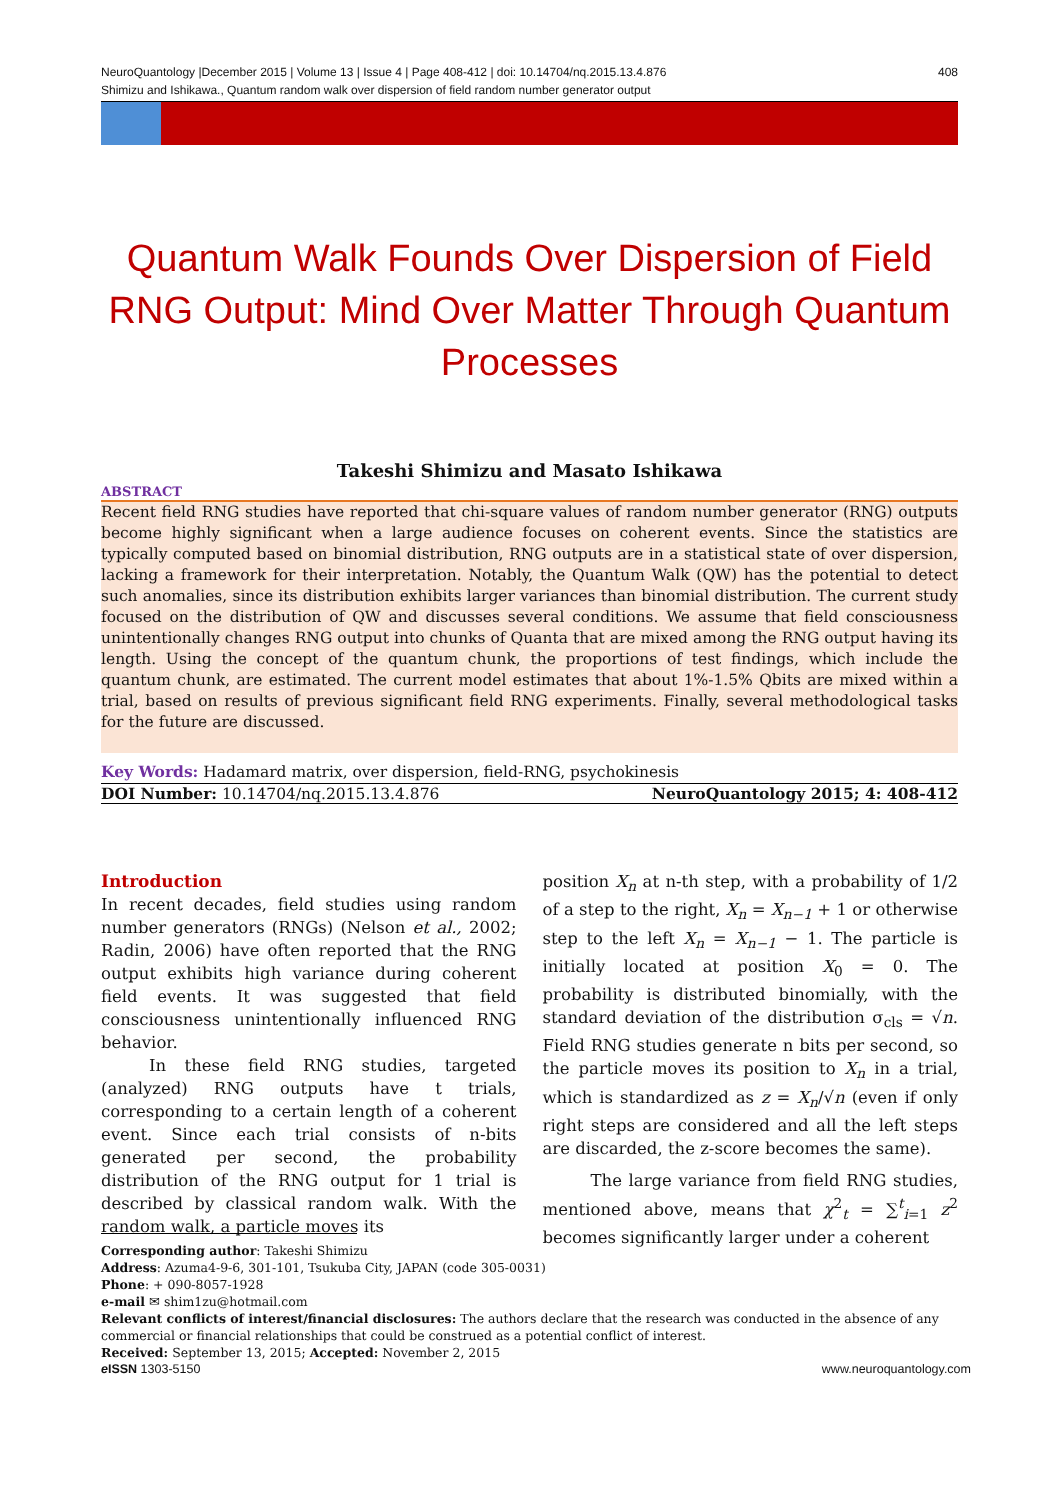408 NeuroQuantology |December 2015 | Volume 13 | Issue 4 | Page 408-412 | doi: 10.14704/nq.2015.13.4.876
Shimizu and Ishikawa., Quantum random walk over dispersion of field random number generator output
Quantum Walk Founds Over Dispersion of Field RNG Output: Mind Over Matter Through Quantum Processes
Takeshi Shimizu and Masato Ishikawa
ABSTRACT
Recent field RNG studies have reported that chi-square values of random number generator (RNG) outputs become highly significant when a large audience focuses on coherent events. Since the statistics are typically computed based on binomial distribution, RNG outputs are in a statistical state of over dispersion, lacking a framework for their interpretation. Notably, the Quantum Walk (QW) has the potential to detect such anomalies, since its distribution exhibits larger variances than binomial distribution. The current study focused on the distribution of QW and discusses several conditions. We assume that field consciousness unintentionally changes RNG output into chunks of Quanta that are mixed among the RNG output having its length. Using the concept of the quantum chunk, the proportions of test findings, which include the quantum chunk, are estimated. The current model estimates that about 1%-1.5% Qbits are mixed within a trial, based on results of previous significant field RNG experiments. Finally, several methodological tasks for the future are discussed.
Key Words: Hadamard matrix, over dispersion, field-RNG, psychokinesis
DOI Number: 10.14704/nq.2015.13.4.876 NeuroQuantology 2015; 4: 408-412
Introduction
In recent decades, field studies using random number generators (RNGs) (Nelson et al., 2002; Radin, 2006) have often reported that the RNG output exhibits high variance during coherent field events. It was suggested that field consciousness unintentionally influenced RNG behavior.
In these field RNG studies, targeted (analyzed) RNG outputs have t trials, corresponding to a certain length of a coherent event. Since each trial consists of n-bits generated per second, the probability distribution of the RNG output for 1 trial is described by classical random walk. With the random walk, a particle moves its
position X<sub>n</sub> at n-th step, with a probability of 1/2 of a step to the right, X<sub>n</sub> = X<sub>n−1</sub> + 1 or otherwise step to the left X<sub>n</sub> = X<sub>n−1</sub> − 1. The particle is initially located at position X<sub>0</sub> = 0. The probability is distributed binomially, with the standard deviation of the distribution σ<sub>cls</sub> = √n. Field RNG studies generate n bits per second, so the particle moves its position to X<sub>n</sub> in a trial, which is standardized as z = X<sub>n</sub>/√n (even if only right steps are considered and all the left steps are discarded, the z-score becomes the same).
The large variance from field RNG studies, mentioned above, means that χ<sup>2</sup><sub>t</sub> = ∑<sup>t</sup><sub>i=1</sub> z<sup>2</sup> becomes significantly larger under a coherent
Corresponding author: Takeshi Shimizu
Address: Azuma4-9-6, 301-101, Tsukuba City, JAPAN (code 305-0031)
Phone: + 090-8057-1928
e-mail ✉ shim1zu@hotmail.com
Relevant conflicts of interest/financial disclosures: The authors declare that the research was conducted in the absence of any commercial or financial relationships that could be construed as a potential conflict of interest.
Received: September 13, 2015; Accepted: November 2, 2015
e ISSN 1303-5150 www.neuroquantology.com